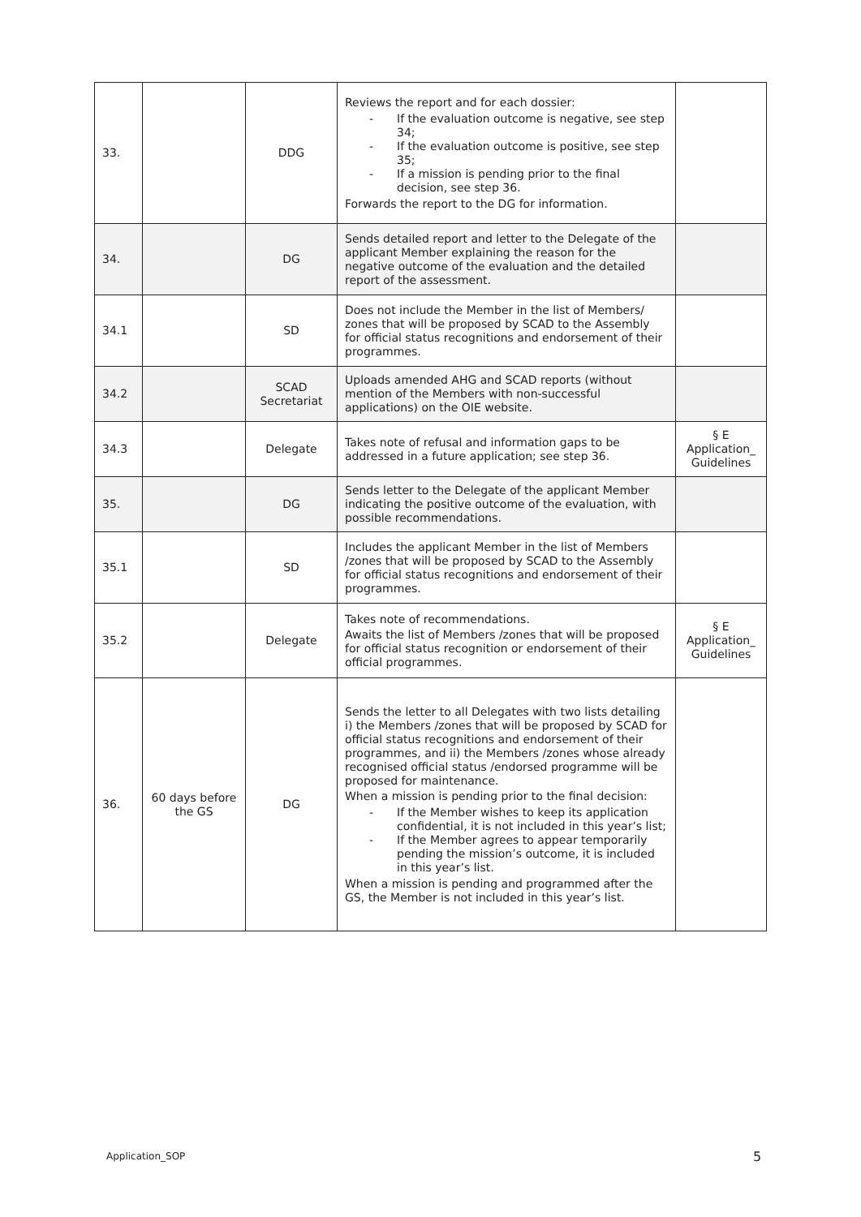| 33. | | DDG | Reviews the report and for each dossier: - If the evaluation outcome is negative, see step 34; - If the evaluation outcome is positive, see step 35; - If a mission is pending prior to the final decision, see step 36. Forwards the report to the DG for information. | |
| 34. | | DG | Sends detailed report and letter to the Delegate of the applicant Member explaining the reason for the negative outcome of the evaluation and the detailed report of the assessment. | |
| 34.1 | | SD | Does not include the Member in the list of Members/ zones that will be proposed by SCAD to the Assembly for official status recognitions and endorsement of their programmes. | |
| 34.2 | | SCAD Secretariat | Uploads amended AHG and SCAD reports (without mention of the Members with non-successful applications) on the OIE website. | |
| 34.3 | | Delegate | Takes note of refusal and information gaps to be addressed in a future application; see step 36. | § E Application_ Guidelines |
| 35. | | DG | Sends letter to the Delegate of the applicant Member indicating the positive outcome of the evaluation, with possible recommendations. | |
| 35.1 | | SD | Includes the applicant Member in the list of Members /zones that will be proposed by SCAD to the Assembly for official status recognitions and endorsement of their programmes. | |
| 35.2 | | Delegate | Takes note of recommendations. Awaits the list of Members /zones that will be proposed for official status recognition or endorsement of their official programmes. | § E Application_ Guidelines |
| 36. | 60 days before the GS | DG | Sends the letter to all Delegates with two lists detailing i) the Members /zones that will be proposed by SCAD for official status recognitions and endorsement of their programmes, and ii) the Members /zones whose already recognised official status /endorsed programme will be proposed for maintenance. When a mission is pending prior to the final decision: - If the Member wishes to keep its application confidential, it is not included in this year’s list; - If the Member agrees to appear temporarily pending the mission’s outcome, it is included in this year’s list. When a mission is pending and programmed after the GS, the Member is not included in this year’s list. | |
Application_SOP 5